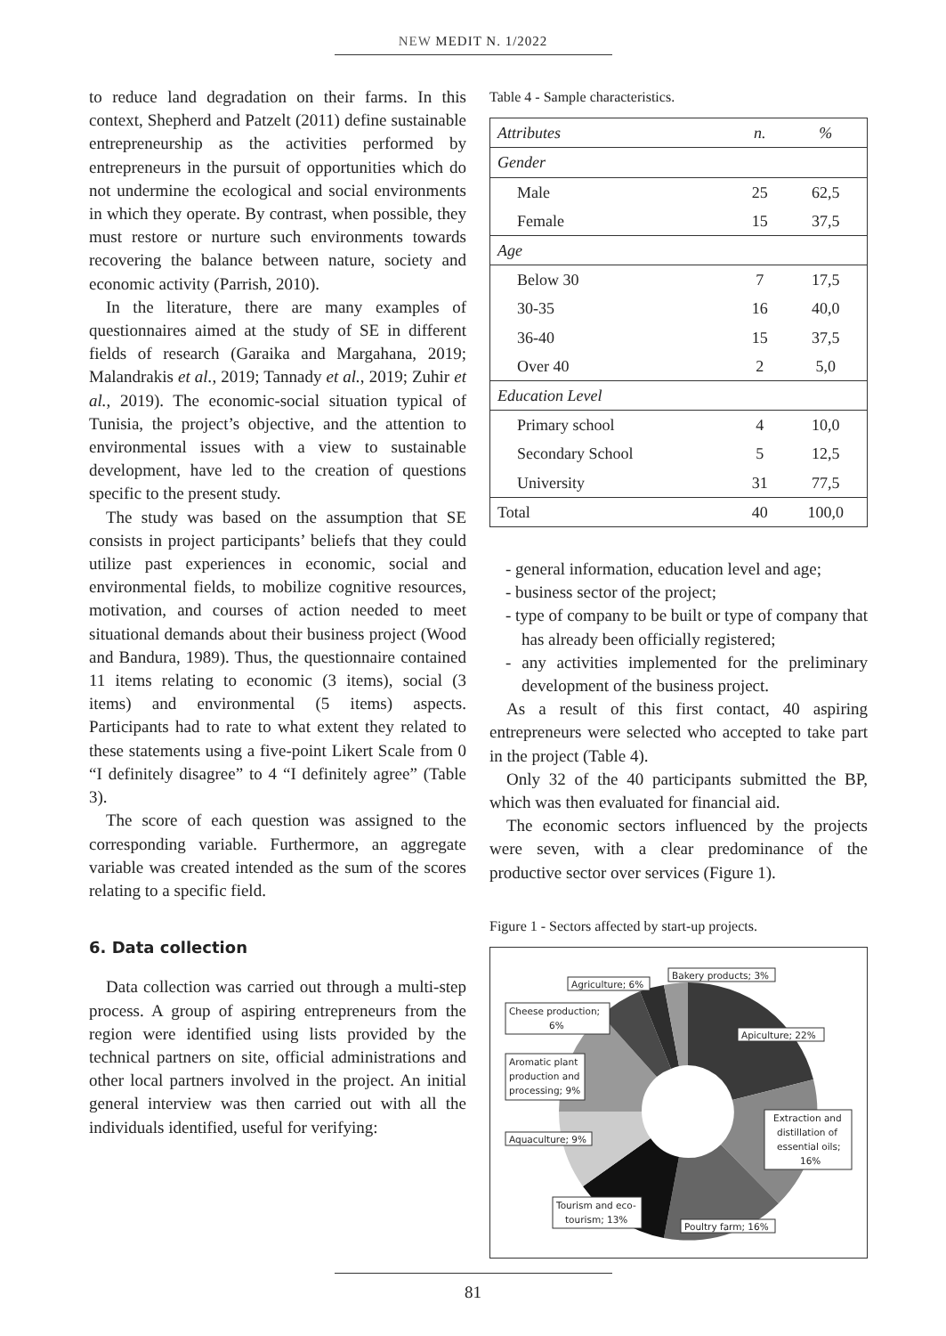NEW MEDIT N. 1/2022
to reduce land degradation on their farms. In this context, Shepherd and Patzelt (2011) define sustainable entrepreneurship as the activities performed by entrepreneurs in the pursuit of opportunities which do not undermine the ecological and social environments in which they operate. By contrast, when possible, they must restore or nurture such environments towards recovering the balance between nature, society and economic activity (Parrish, 2010).
In the literature, there are many examples of questionnaires aimed at the study of SE in different fields of research (Garaika and Margahana, 2019; Malandrakis et al., 2019; Tannady et al., 2019; Zuhir et al., 2019). The economic-social situation typical of Tunisia, the project’s objective, and the attention to environmental issues with a view to sustainable development, have led to the creation of questions specific to the present study.
The study was based on the assumption that SE consists in project participants’ beliefs that they could utilize past experiences in economic, social and environmental fields, to mobilize cognitive resources, motivation, and courses of action needed to meet situational demands about their business project (Wood and Bandura, 1989). Thus, the questionnaire contained 11 items relating to economic (3 items), social (3 items) and environmental (5 items) aspects. Participants had to rate to what extent they related to these statements using a five-point Likert Scale from 0 “I definitely disagree” to 4 “I definitely agree” (Table 3).
The score of each question was assigned to the corresponding variable. Furthermore, an aggregate variable was created intended as the sum of the scores relating to a specific field.
6. Data collection
Data collection was carried out through a multi-step process. A group of aspiring entrepreneurs from the region were identified using lists provided by the technical partners on site, official administrations and other local partners involved in the project. An initial general interview was then carried out with all the individuals identified, useful for verifying:
Table 4 - Sample characteristics.
| Attributes | n. | % |
| --- | --- | --- |
| Gender | | |
| Male | 25 | 62,5 |
| Female | 15 | 37,5 |
| Age | | |
| Below 30 | 7 | 17,5 |
| 30-35 | 16 | 40,0 |
| 36-40 | 15 | 37,5 |
| Over 40 | 2 | 5,0 |
| Education Level | | |
| Primary school | 4 | 10,0 |
| Secondary School | 5 | 12,5 |
| University | 31 | 77,5 |
| Total | 40 | 100,0 |
- general information, education level and age;
- business sector of the project;
- type of company to be built or type of company that has already been officially registered;
- any activities implemented for the preliminary development of the business project.
As a result of this first contact, 40 aspiring entrepreneurs were selected who accepted to take part in the project (Table 4).
Only 32 of the 40 participants submitted the BP, which was then evaluated for financial aid.
The economic sectors influenced by the projects were seven, with a clear predominance of the productive sector over services (Figure 1).
Figure 1 - Sectors affected by start-up projects.
Bakery products; 3%
Agriculture; 6%
Cheese production;
6%
Apiculture; 22%
Aromatic plant
production and
processing; 9%
Extraction and
distillation of
essential oils;
16%
Aquaculture; 9%
Tourism and eco-
tourism; 13%
Poultry farm; 16%
81